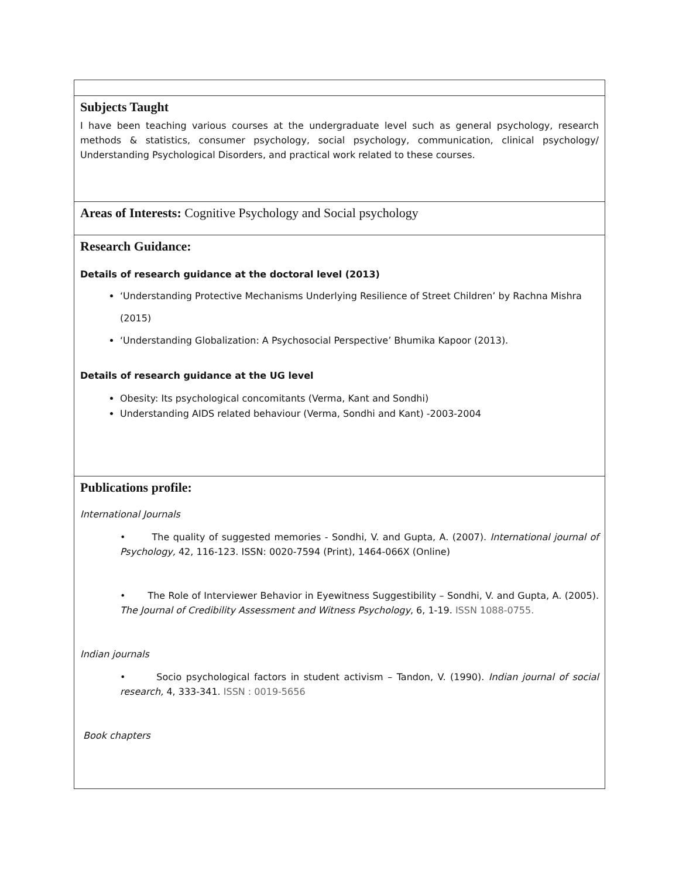Subjects Taught
I have been teaching various courses at the undergraduate level such as general psychology, research methods & statistics, consumer psychology, social psychology, communication, clinical psychology/ Understanding Psychological Disorders, and practical work related to these courses.
Areas of Interests: Cognitive Psychology and Social psychology
Research Guidance:
Details of research guidance at the doctoral level (2013)
‘Understanding Protective Mechanisms Underlying Resilience of Street Children’ by Rachna Mishra (2015)
‘Understanding Globalization: A Psychosocial Perspective’ Bhumika Kapoor (2013).
Details of research guidance at the UG level
Obesity: Its psychological concomitants (Verma, Kant and Sondhi)
Understanding AIDS related behaviour (Verma, Sondhi and Kant) -2003-2004
Publications profile:
International Journals
• The quality of suggested memories - Sondhi, V. and Gupta, A. (2007). International journal of Psychology, 42, 116-123. ISSN: 0020-7594 (Print), 1464-066X (Online)
• The Role of Interviewer Behavior in Eyewitness Suggestibility – Sondhi, V. and Gupta, A. (2005). The Journal of Credibility Assessment and Witness Psychology, 6, 1-19. ISSN 1088-0755.
Indian journals
• Socio psychological factors in student activism – Tandon, V. (1990). Indian journal of social research, 4, 333-341. ISSN : 0019-5656
Book chapters